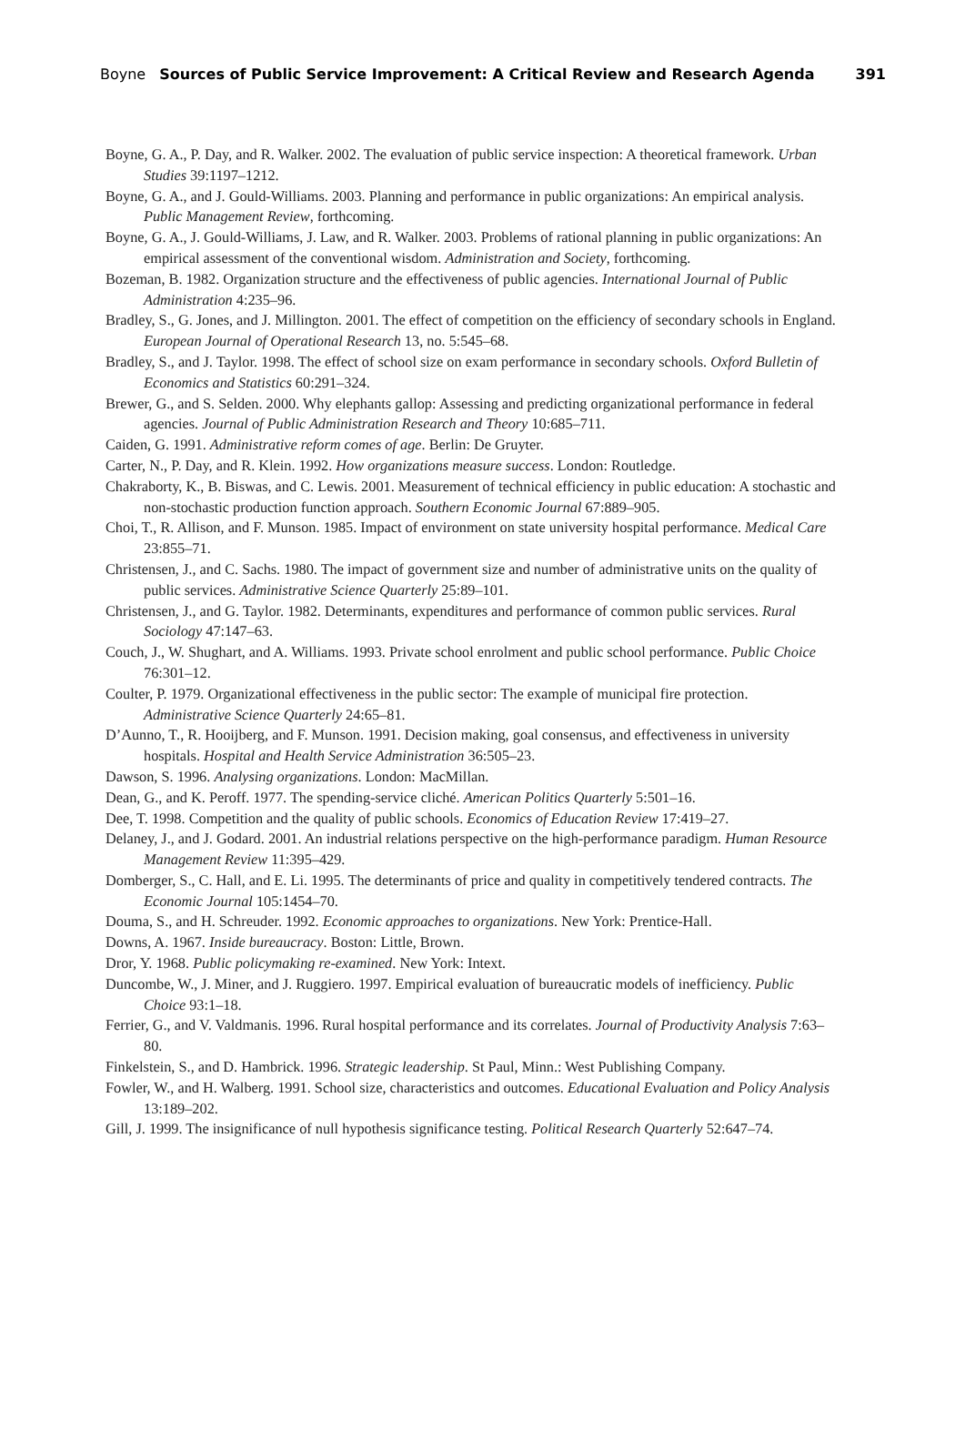Boyne Sources of Public Service Improvement: A Critical Review and Research Agenda 391
Boyne, G. A., P. Day, and R. Walker. 2002. The evaluation of public service inspection: A theoretical framework. Urban Studies 39:1197–1212.
Boyne, G. A., and J. Gould-Williams. 2003. Planning and performance in public organizations: An empirical analysis. Public Management Review, forthcoming.
Boyne, G. A., J. Gould-Williams, J. Law, and R. Walker. 2003. Problems of rational planning in public organizations: An empirical assessment of the conventional wisdom. Administration and Society, forthcoming.
Bozeman, B. 1982. Organization structure and the effectiveness of public agencies. International Journal of Public Administration 4:235–96.
Bradley, S., G. Jones, and J. Millington. 2001. The effect of competition on the efficiency of secondary schools in England. European Journal of Operational Research 13, no. 5:545–68.
Bradley, S., and J. Taylor. 1998. The effect of school size on exam performance in secondary schools. Oxford Bulletin of Economics and Statistics 60:291–324.
Brewer, G., and S. Selden. 2000. Why elephants gallop: Assessing and predicting organizational performance in federal agencies. Journal of Public Administration Research and Theory 10:685–711.
Caiden, G. 1991. Administrative reform comes of age. Berlin: De Gruyter.
Carter, N., P. Day, and R. Klein. 1992. How organizations measure success. London: Routledge.
Chakraborty, K., B. Biswas, and C. Lewis. 2001. Measurement of technical efficiency in public education: A stochastic and non-stochastic production function approach. Southern Economic Journal 67:889–905.
Choi, T., R. Allison, and F. Munson. 1985. Impact of environment on state university hospital performance. Medical Care 23:855–71.
Christensen, J., and C. Sachs. 1980. The impact of government size and number of administrative units on the quality of public services. Administrative Science Quarterly 25:89–101.
Christensen, J., and G. Taylor. 1982. Determinants, expenditures and performance of common public services. Rural Sociology 47:147–63.
Couch, J., W. Shughart, and A. Williams. 1993. Private school enrolment and public school performance. Public Choice 76:301–12.
Coulter, P. 1979. Organizational effectiveness in the public sector: The example of municipal fire protection. Administrative Science Quarterly 24:65–81.
D’Aunno, T., R. Hooijberg, and F. Munson. 1991. Decision making, goal consensus, and effectiveness in university hospitals. Hospital and Health Service Administration 36:505–23.
Dawson, S. 1996. Analysing organizations. London: MacMillan.
Dean, G., and K. Peroff. 1977. The spending-service cliché. American Politics Quarterly 5:501–16.
Dee, T. 1998. Competition and the quality of public schools. Economics of Education Review 17:419–27.
Delaney, J., and J. Godard. 2001. An industrial relations perspective on the high-performance paradigm. Human Resource Management Review 11:395–429.
Domberger, S., C. Hall, and E. Li. 1995. The determinants of price and quality in competitively tendered contracts. The Economic Journal 105:1454–70.
Douma, S., and H. Schreuder. 1992. Economic approaches to organizations. New York: Prentice-Hall.
Downs, A. 1967. Inside bureaucracy. Boston: Little, Brown.
Dror, Y. 1968. Public policymaking re-examined. New York: Intext.
Duncombe, W., J. Miner, and J. Ruggiero. 1997. Empirical evaluation of bureaucratic models of inefficiency. Public Choice 93:1–18.
Ferrier, G., and V. Valdmanis. 1996. Rural hospital performance and its correlates. Journal of Productivity Analysis 7:63–80.
Finkelstein, S., and D. Hambrick. 1996. Strategic leadership. St Paul, Minn.: West Publishing Company.
Fowler, W., and H. Walberg. 1991. School size, characteristics and outcomes. Educational Evaluation and Policy Analysis 13:189–202.
Gill, J. 1999. The insignificance of null hypothesis significance testing. Political Research Quarterly 52:647–74.